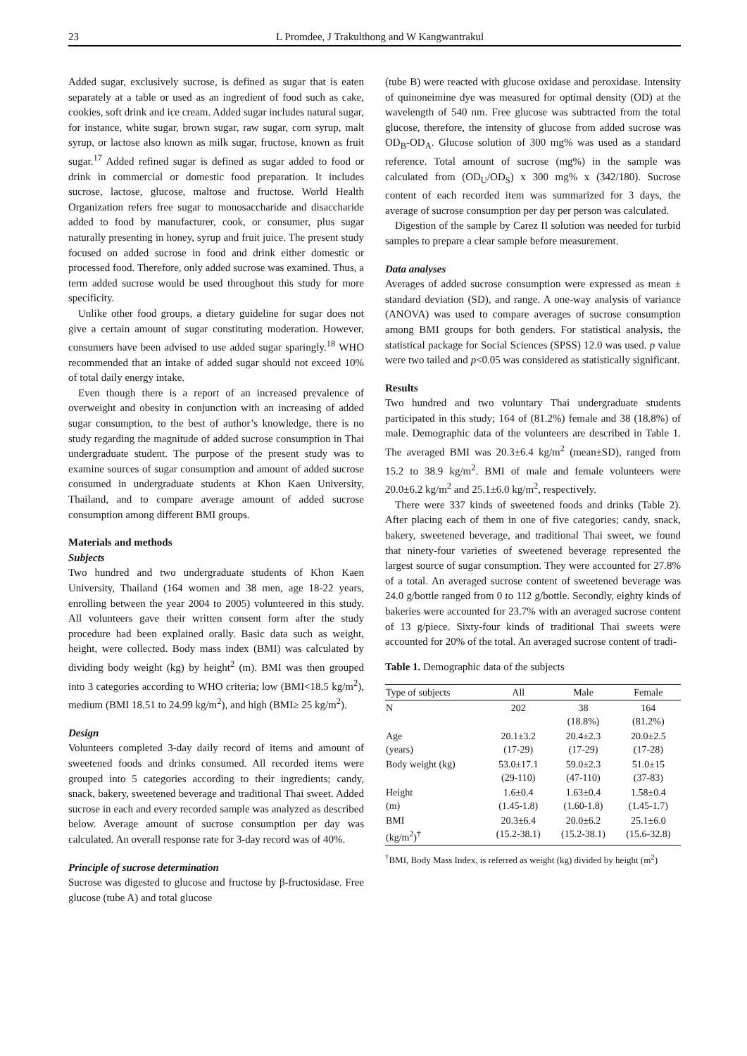23 L Promdee, J Trakulthong and W Kangwantrakul
Added sugar, exclusively sucrose, is defined as sugar that is eaten separately at a table or used as an ingredient of food such as cake, cookies, soft drink and ice cream. Added sugar includes natural sugar, for instance, white sugar, brown sugar, raw sugar, corn syrup, malt syrup, or lactose also known as milk sugar, fructose, known as fruit sugar.<sup>17</sup> Added refined sugar is defined as sugar added to food or drink in commercial or domestic food preparation. It includes sucrose, lactose, glucose, maltose and fructose. World Health Organization refers free sugar to monosaccharide and disaccharide added to food by manufacturer, cook, or consumer, plus sugar naturally presenting in honey, syrup and fruit juice. The present study focused on added sucrose in food and drink either domestic or processed food. Therefore, only added sucrose was examined. Thus, a term added sucrose would be used throughout this study for more specificity.
Unlike other food groups, a dietary guideline for sugar does not give a certain amount of sugar constituting moderation. However, consumers have been advised to use added sugar sparingly.<sup>18</sup> WHO recommended that an intake of added sugar should not exceed 10% of total daily energy intake.
Even though there is a report of an increased prevalence of overweight and obesity in conjunction with an increasing of added sugar consumption, to the best of author’s knowledge, there is no study regarding the magnitude of added sucrose consumption in Thai undergraduate student. The purpose of the present study was to examine sources of sugar consumption and amount of added sucrose consumed in undergraduate students at Khon Kaen University, Thailand, and to compare average amount of added sucrose consumption among different BMI groups.
Materials and methods
Subjects
Two hundred and two undergraduate students of Khon Kaen University, Thailand (164 women and 38 men, age 18-22 years, enrolling between the year 2004 to 2005) volunteered in this study. All volunteers gave their written consent form after the study procedure had been explained orally. Basic data such as weight, height, were collected. Body mass index (BMI) was calculated by dividing body weight (kg) by height<sup>2</sup> (m). BMI was then grouped into 3 categories according to WHO criteria; low (BMI<18.5 kg/m<sup>2</sup>), medium (BMI 18.51 to 24.99 kg/m<sup>2</sup>), and high (BMI≥ 25 kg/m<sup>2</sup>).
Design
Volunteers completed 3-day daily record of items and amount of sweetened foods and drinks consumed. All recorded items were grouped into 5 categories according to their ingredients; candy, snack, bakery, sweetened beverage and traditional Thai sweet. Added sucrose in each and every recorded sample was analyzed as described below. Average amount of sucrose consumption per day was calculated. An overall response rate for 3-day record was of 40%.
Principle of sucrose determination
Sucrose was digested to glucose and fructose by β-fructosidase. Free glucose (tube A) and total glucose
(tube B) were reacted with glucose oxidase and peroxidase. Intensity of quinoneimine dye was measured for optimal density (OD) at the wavelength of 540 nm. Free glucose was subtracted from the total glucose, therefore, the intensity of glucose from added sucrose was OD<sub>B</sub>-OD<sub>A</sub>. Glucose solution of 300 mg% was used as a standard reference. Total amount of sucrose (mg%) in the sample was calculated from (OD<sub>U</sub>/OD<sub>S</sub>) x 300 mg% x (342/180). Sucrose content of each recorded item was summarized for 3 days, the average of sucrose consumption per day per person was calculated.
Digestion of the sample by Carez II solution was needed for turbid samples to prepare a clear sample before measurement.
Data analyses
Averages of added sucrose consumption were expressed as mean ± standard deviation (SD), and range. A one-way analysis of variance (ANOVA) was used to compare averages of sucrose consumption among BMI groups for both genders. For statistical analysis, the statistical package for Social Sciences (SPSS) 12.0 was used. p value were two tailed and p<0.05 was considered as statistically significant.
Results
Two hundred and two voluntary Thai undergraduate students participated in this study; 164 of (81.2%) female and 38 (18.8%) of male. Demographic data of the volunteers are described in Table 1. The averaged BMI was 20.3±6.4 kg/m<sup>2</sup> (mean±SD), ranged from 15.2 to 38.9 kg/m<sup>2</sup>. BMI of male and female volunteers were 20.0±6.2 kg/m<sup>2</sup> and 25.1±6.0 kg/m<sup>2</sup>, respectively.
There were 337 kinds of sweetened foods and drinks (Table 2). After placing each of them in one of five categories; candy, snack, bakery, sweetened beverage, and traditional Thai sweet, we found that ninety-four varieties of sweetened beverage represented the largest source of sugar consumption. They were accounted for 27.8% of a total. An averaged sucrose content of sweetened beverage was 24.0 g/bottle ranged from 0 to 112 g/bottle. Secondly, eighty kinds of bakeries were accounted for 23.7% with an averaged sucrose content of 13 g/piece. Sixty-four kinds of traditional Thai sweets were accounted for 20% of the total. An averaged sucrose content of tradi-
Table 1. Demographic data of the subjects
| Type of subjects | All | Male | Female |
| --- | --- | --- | --- |
| N | 202 | 38 (18.8%) | 164 (81.2%) |
| Age (years) | 20.1±3.2 (17-29) | 20.4±2.3 (17-29) | 20.0±2.5 (17-28) |
| Body weight (kg) | 53.0±17.1 (29-110) | 59.0±2.3 (47-110) | 51.0±15 (37-83) |
| Height (m) | 1.6±0.4 (1.45-1.8) | 1.63±0.4 (1.60-1.8) | 1.58±0.4 (1.45-1.7) |
| BMI (kg/m<sup>2</sup>)<sup>†</sup> | 20.3±6.4 (15.2-38.1) | 20.0±6.2 (15.2-38.1) | 25.1±6.0 (15.6-32.8) |
<sup>†</sup> BMI, Body Mass Index, is referred as weight (kg) divided by height (m<sup>2</sup>)